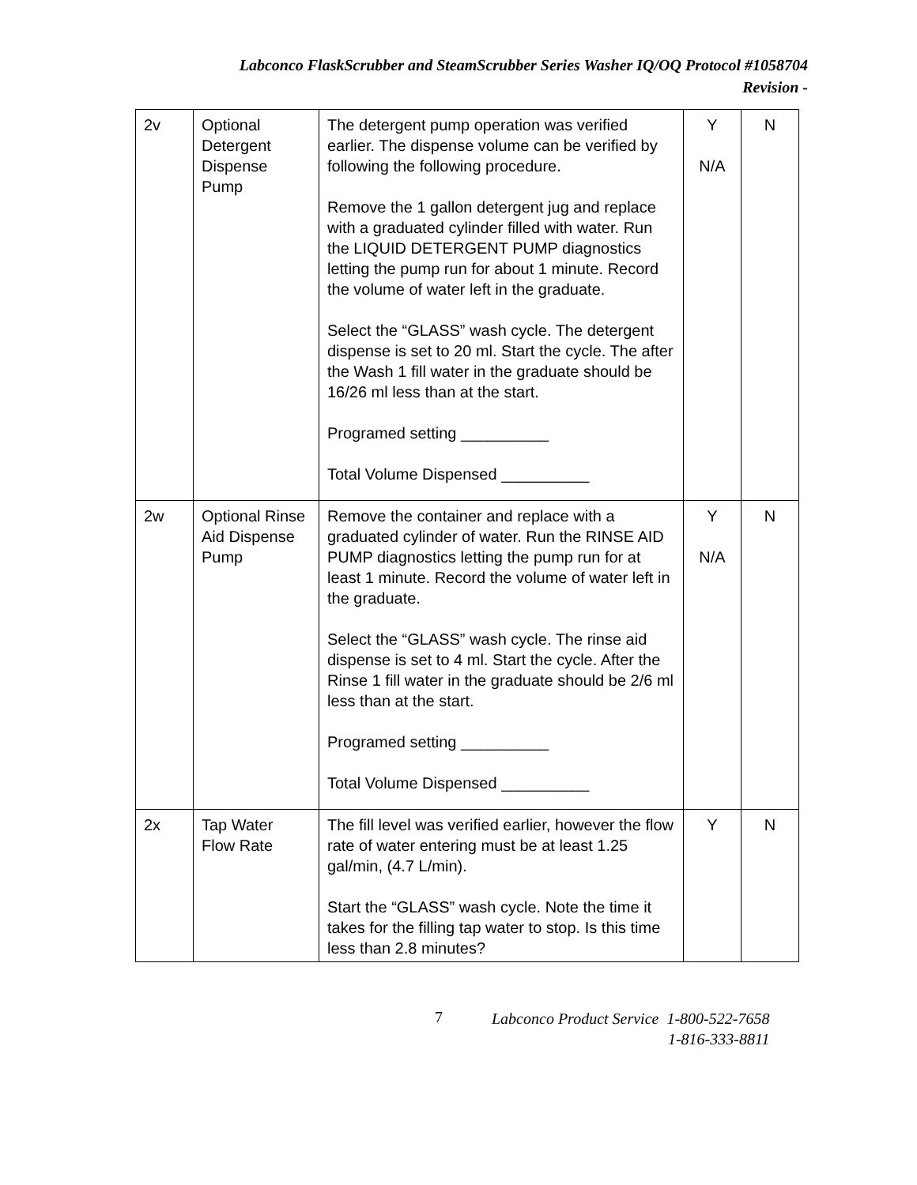Labconco FlaskScrubber and SteamScrubber Series Washer IQ/OQ Protocol #1058704
Revision -
| 2v | Optional Detergent Dispense Pump | The detergent pump operation was verified earlier. The dispense volume can be verified by following the following procedure. Remove the 1 gallon detergent jug and replace with a graduated cylinder filled with water. Run the LIQUID DETERGENT PUMP diagnostics letting the pump run for about 1 minute. Record the volume of water left in the graduate. Select the “GLASS” wash cycle. The detergent dispense is set to 20 ml. Start the cycle. The after the Wash 1 fill water in the graduate should be 16/26 ml less than at the start. Programed setting __________ Total Volume Dispensed __________ | Y N/A | N |
| 2w | Optional Rinse Aid Dispense Pump | Remove the container and replace with a graduated cylinder of water. Run the RINSE AID PUMP diagnostics letting the pump run for at least 1 minute. Record the volume of water left in the graduate. Select the “GLASS” wash cycle. The rinse aid dispense is set to 4 ml. Start the cycle. After the Rinse 1 fill water in the graduate should be 2/6 ml less than at the start. Programed setting __________ Total Volume Dispensed __________ | Y N/A | N |
| 2x | Tap Water Flow Rate | The fill level was verified earlier, however the flow rate of water entering must be at least 1.25 gal/min, (4.7 L/min). Start the “GLASS” wash cycle. Note the time it takes for the filling tap water to stop. Is this time less than 2.8 minutes? | Y | N |
7 Labconco Product Service 1-800-522-7658
1-816-333-8811